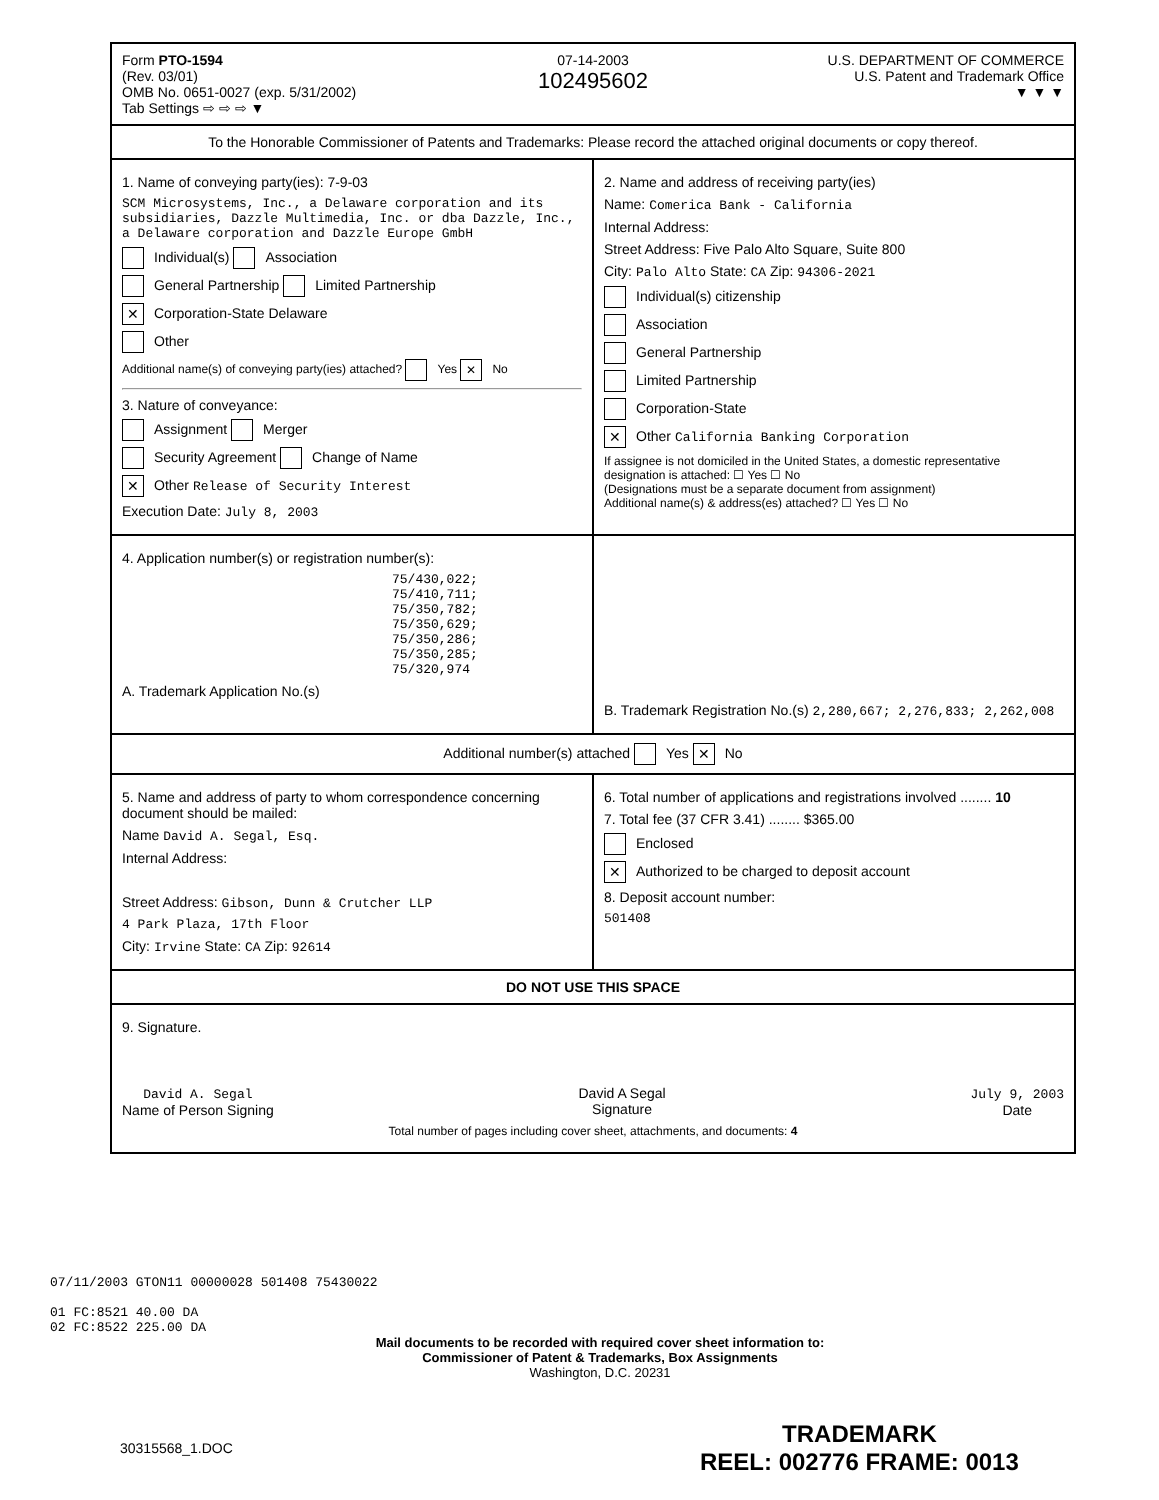Form PTO-1594
(Rev. 03/01)
OMB No. 0651-0027 (exp. 5/31/2002)
Tab Settings ⇨ ⇨ ⇨ ▼
07-14-2003
102495602
U.S. DEPARTMENT OF COMMERCE
U.S. Patent and Trademark Office
▼ ▼ ▼
To the Honorable Commissioner of Patents and Trademarks: Please record the attached original documents or copy thereof.
1. Name of conveying party(ies): 7-9-03
SCM Microsystems, Inc., a Delaware corporation and its subsidiaries, Dazzle Multimedia, Inc. or dba Dazzle, Inc., a Delaware corporation and Dazzle Europe GmbH
Individual(s) Association
General Partnership Limited Partnership
✕ Corporation-State Delaware
Other
Additional name(s) of conveying party(ies) attached? Yes ✕ No
3. Nature of conveyance:
Assignment Merger
Security Agreement Change of Name
✕ Other Release of Security Interest
Execution Date: July 8, 2003
2. Name and address of receiving party(ies)
Name: Comerica Bank - California
Internal Address:
Street Address: Five Palo Alto Square, Suite 800
City: Palo Alto State: CA Zip: 94306-2021
Individual(s) citizenship
Association
General Partnership
Limited Partnership
Corporation-State
✕ Other California Banking Corporation
If assignee is not domiciled in the United States, a domestic representative designation is attached: ☐ Yes ☐ No
(Designations must be a separate document from assignment)
Additional name(s) & address(es) attached? ☐ Yes ☐ No
4. Application number(s) or registration number(s):
75/430,022;
75/410,711;
75/350,782;
75/350,629;
75/350,286;
75/350,285;
75/320,974
A. Trademark Application No.(s)
B. Trademark Registration No.(s) 2,280,667; 2,276,833; 2,262,008
Additional number(s) attached Yes ✕ No
5. Name and address of party to whom correspondence concerning document should be mailed:
Name David A. Segal, Esq.
Internal Address:
Street Address: Gibson, Dunn & Crutcher LLP
4 Park Plaza, 17th Floor
City: Irvine State: CA Zip: 92614
6. Total number of applications and registrations involved ........ 10
7. Total fee (37 CFR 3.41) ........ $365.00
Enclosed
✕ Authorized to be charged to deposit account
8. Deposit account number:
501408
DO NOT USE THIS SPACE
9. Signature.
David A. Segal
Name of Person Signing
David A Segal
Signature
July 9, 2003
Date
Total number of pages including cover sheet, attachments, and documents: 4
07/11/2003 GTON11 00000028 501408 75430022
01 FC:8521 40.00 DA
02 FC:8522 225.00 DA
Mail documents to be recorded with required cover sheet information to:
Commissioner of Patent & Trademarks, Box Assignments
Washington, D.C. 20231
30315568_1.DOC
TRADEMARK
REEL: 002776 FRAME: 0013